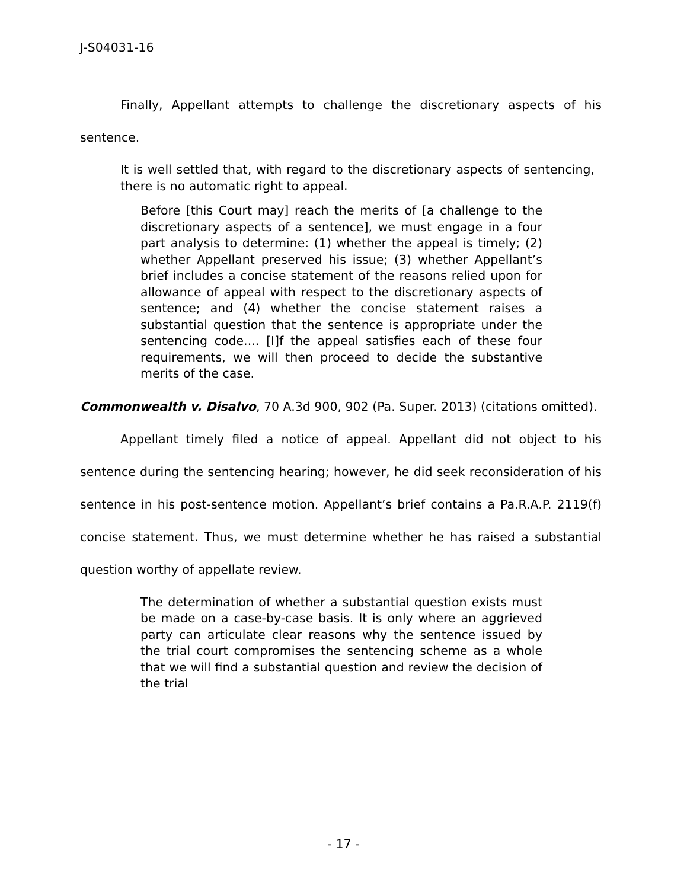J-S04031-16
Finally, Appellant attempts to challenge the discretionary aspects of his sentence.
It is well settled that, with regard to the discretionary aspects of sentencing, there is no automatic right to appeal.
Before [this Court may] reach the merits of [a challenge to the discretionary aspects of a sentence], we must engage in a four part analysis to determine: (1) whether the appeal is timely; (2) whether Appellant preserved his issue; (3) whether Appellant’s brief includes a concise statement of the reasons relied upon for allowance of appeal with respect to the discretionary aspects of sentence; and (4) whether the concise statement raises a substantial question that the sentence is appropriate under the sentencing code.... [I]f the appeal satisfies each of these four requirements, we will then proceed to decide the substantive merits of the case.
Commonwealth v. Disalvo, 70 A.3d 900, 902 (Pa. Super. 2013) (citations omitted).
Appellant timely filed a notice of appeal. Appellant did not object to his sentence during the sentencing hearing; however, he did seek reconsideration of his sentence in his post-sentence motion. Appellant’s brief contains a Pa.R.A.P. 2119(f) concise statement. Thus, we must determine whether he has raised a substantial question worthy of appellate review.
The determination of whether a substantial question exists must be made on a case-by-case basis. It is only where an aggrieved party can articulate clear reasons why the sentence issued by the trial court compromises the sentencing scheme as a whole that we will find a substantial question and review the decision of the trial
- 17 -